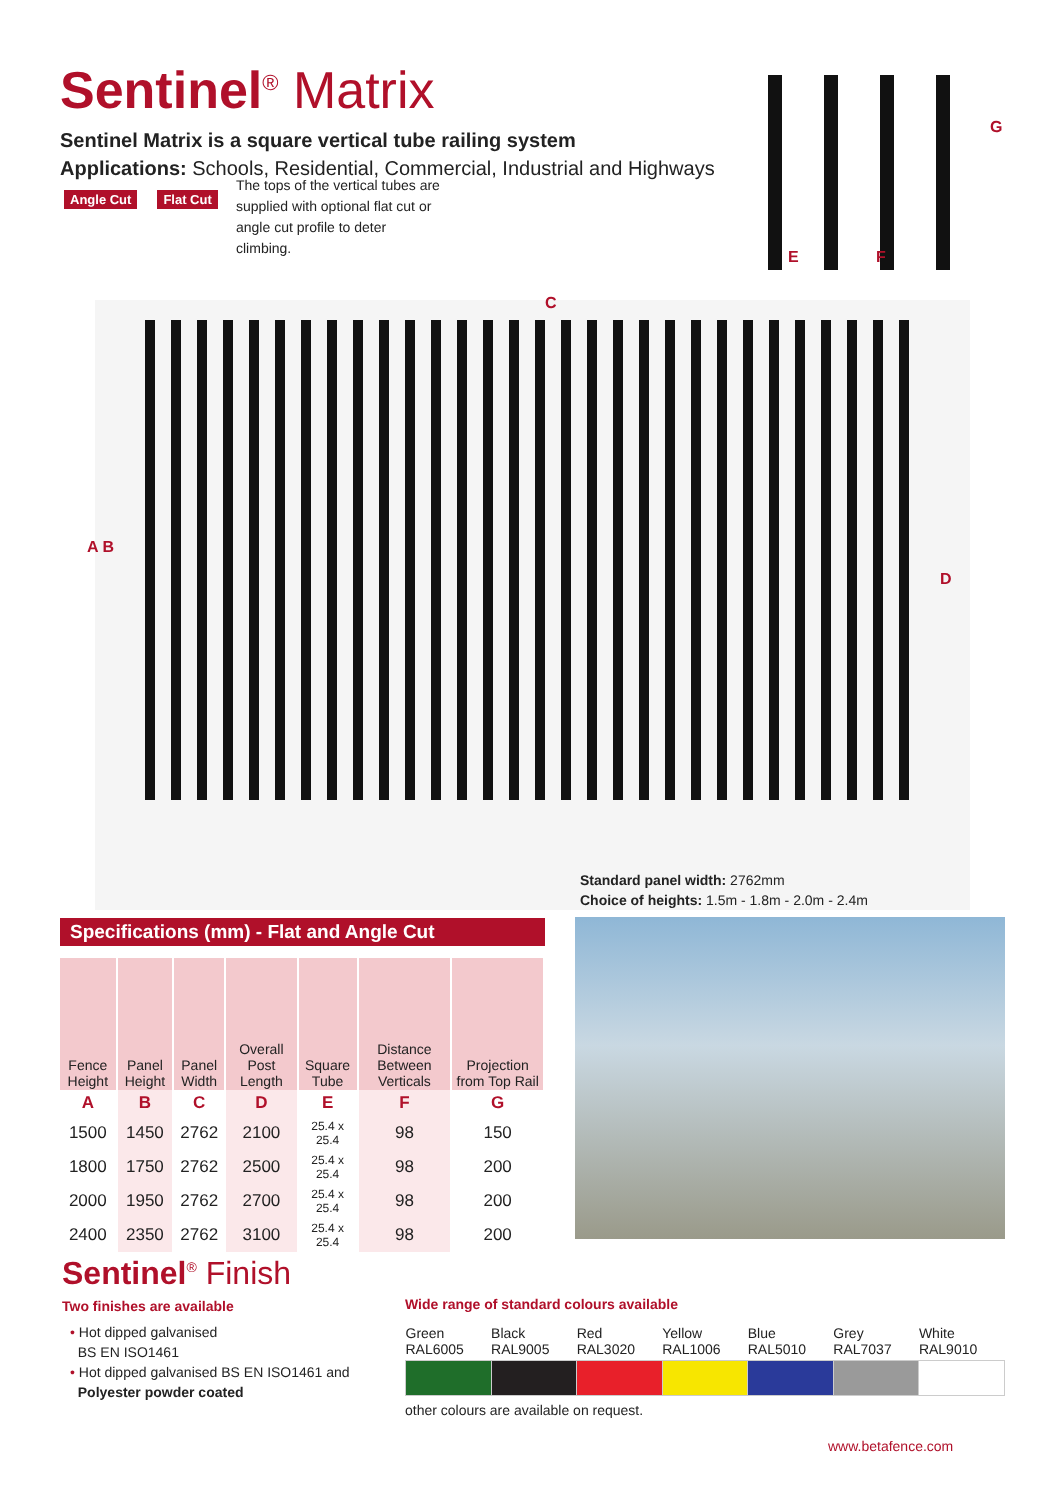Sentinel<sup>®</sup> Matrix
Sentinel Matrix is a square vertical tube railing system
Applications: Schools, Residential, Commercial, Industrial and Highways
Angle Cut Flat Cut
The tops of the vertical tubes are supplied with optional flat cut or angle cut profile to deter climbing.
G
E F
C
A B
D
Standard panel width: 2762mm
Choice of heights: 1.5m - 1.8m - 2.0m - 2.4m
Specifications (mm) - Flat and Angle Cut
| Fence Height | Panel Height | Panel Width | Overall Post Length | Square Tube | Distance Between Verticals | Projection from Top Rail |
| --- | --- | --- | --- | --- | --- | --- |
| A | B | C | D | E | F | G |
| 1500 | 1450 | 2762 | 2100 | 25.4 x 25.4 | 98 | 150 |
| 1800 | 1750 | 2762 | 2500 | 25.4 x 25.4 | 98 | 200 |
| 2000 | 1950 | 2762 | 2700 | 25.4 x 25.4 | 98 | 200 |
| 2400 | 2350 | 2762 | 3100 | 25.4 x 25.4 | 98 | 200 |
Sentinel<sup>®</sup> Finish
Two finishes are available
• Hot dipped galvanised
BS EN ISO1461
• Hot dipped galvanised BS EN ISO1461 and
Polyester powder coated
Wide range of standard colours available
| Green RAL6005 | Black RAL9005 | Red RAL3020 | Yellow RAL1006 | Blue RAL5010 | Grey RAL7037 | White RAL9010 |
other colours are available on request.
www.betafence.com